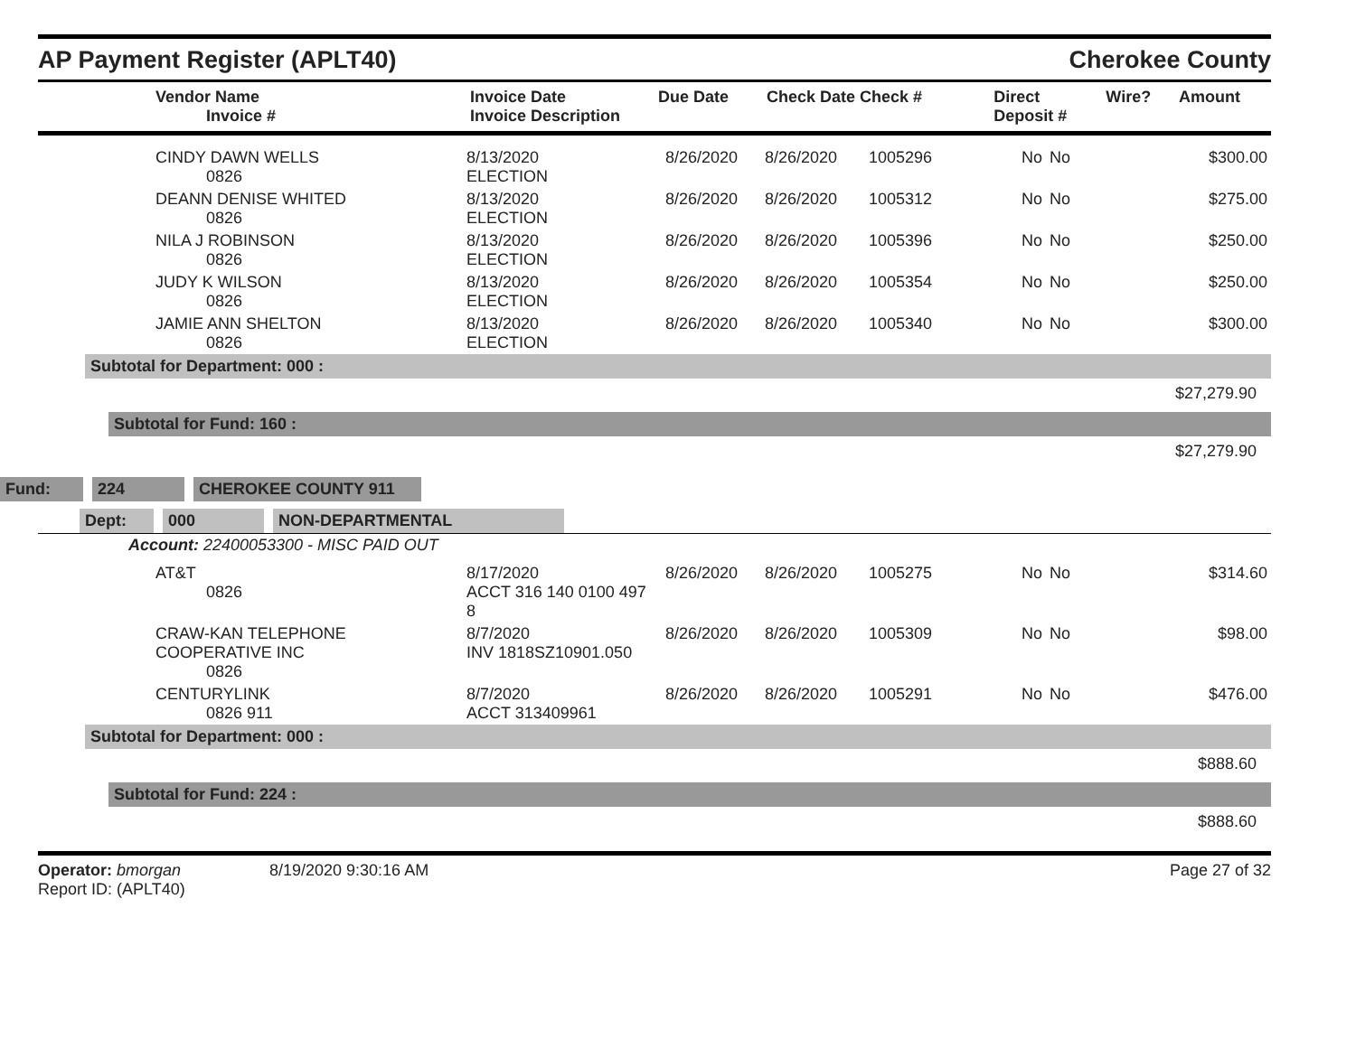AP Payment Register (APLT40)
Cherokee County
| Vendor Name Invoice # | Invoice Date Invoice Description | Due Date | Check Date Check # | Direct Deposit # | Wire? | Amount |
| --- | --- | --- | --- | --- | --- | --- |
| CINDY DAWN WELLS 0826 | 8/13/2020 ELECTION | 8/26/2020 | 8/26/2020 | 1005296 | No | No | $300.00 |
| DEANN DENISE WHITED 0826 | 8/13/2020 ELECTION | 8/26/2020 | 8/26/2020 | 1005312 | No | No | $275.00 |
| NILA J ROBINSON 0826 | 8/13/2020 ELECTION | 8/26/2020 | 8/26/2020 | 1005396 | No | No | $250.00 |
| JUDY K WILSON 0826 | 8/13/2020 ELECTION | 8/26/2020 | 8/26/2020 | 1005354 | No | No | $250.00 |
| JAMIE ANN SHELTON 0826 | 8/13/2020 ELECTION | 8/26/2020 | 8/26/2020 | 1005340 | No | No | $300.00 |
Subtotal for Department: 000 :
$27,279.90
Subtotal for Fund: 160 :
$27,279.90
Fund: 224 CHEROKEE COUNTY 911
Dept: 000 NON-DEPARTMENTAL
Account: 22400053300 - MISC PAID OUT
| AT&T 0826 | 8/17/2020 ACCT 316 140 0100 497 8 | 8/26/2020 | 8/26/2020 | 1005275 | No | No | $314.60 |
| CRAW-KAN TELEPHONE COOPERATIVE INC 0826 | 8/7/2020 INV 1818SZ10901.050 | 8/26/2020 | 8/26/2020 | 1005309 | No | No | $98.00 |
| CENTURYLINK 0826 911 | 8/7/2020 ACCT 313409961 | 8/26/2020 | 8/26/2020 | 1005291 | No | No | $476.00 |
Subtotal for Department: 000 :
$888.60
Subtotal for Fund: 224 :
$888.60
Operator: bmorgan
Report ID: (APLT40)
8/19/2020 9:30:16 AM Page 27 of 32